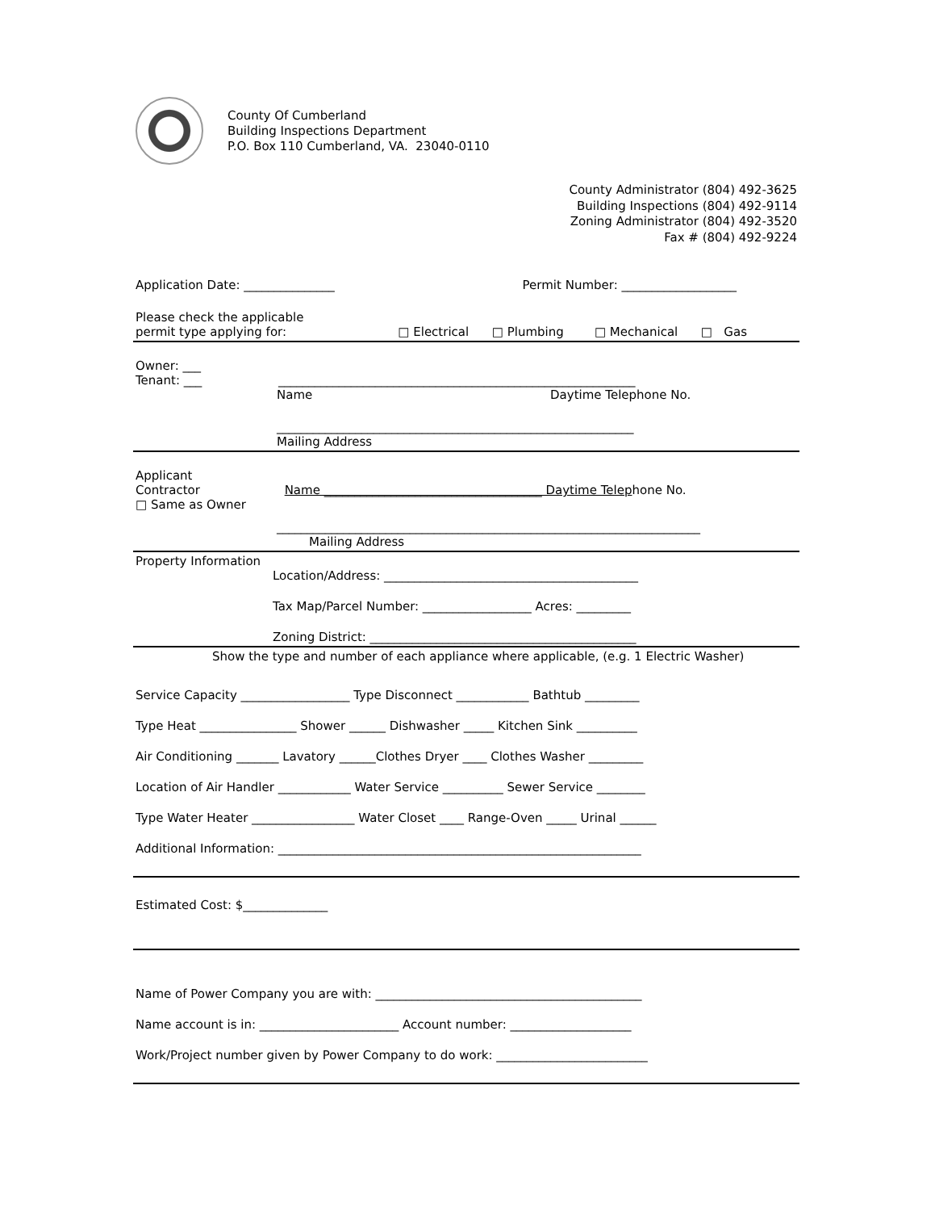County Of Cumberland
Building Inspections Department
P.O. Box 110 Cumberland, VA. 23040-0110
County Administrator (804) 492-3625
Building Inspections (804) 492-9114
Zoning Administrator (804) 492-3520
Fax # (804) 492-9224
Application Date: _______________ Permit Number: ___________________
Please check the applicable
permit type applying for: □ Electrical □ Plumbing □ Mechanical □ Gas
Owner: ___
Tenant: ___ ___________________________________________________________
Name Daytime Telephone No.
___________________________________________________________
Mailing Address
Applicant
Contractor Name ____________________________________ Daytime Telephone No.
□ Same as Owner
______________________________________________________________________
Mailing Address
Property Information
Location/Address: __________________________________________
Tax Map/Parcel Number: __________________ Acres: _________
Zoning District: ____________________________________________
Show the type and number of each appliance where applicable, (e.g. 1 Electric Washer)
Service Capacity __________________ Type Disconnect ____________ Bathtub _________
Type Heat ________________ Shower ______ Dishwasher _____ Kitchen Sink __________
Air Conditioning _______ Lavatory ______Clothes Dryer ____ Clothes Washer _________
Location of Air Handler ____________ Water Service __________ Sewer Service ________
Type Water Heater _________________ Water Closet ____ Range-Oven _____ Urinal ______
Additional Information: ____________________________________________________________
Estimated Cost: $______________
Name of Power Company you are with: ____________________________________________
Name account is in: _______________________ Account number: ____________________
Work/Project number given by Power Company to do work: _________________________